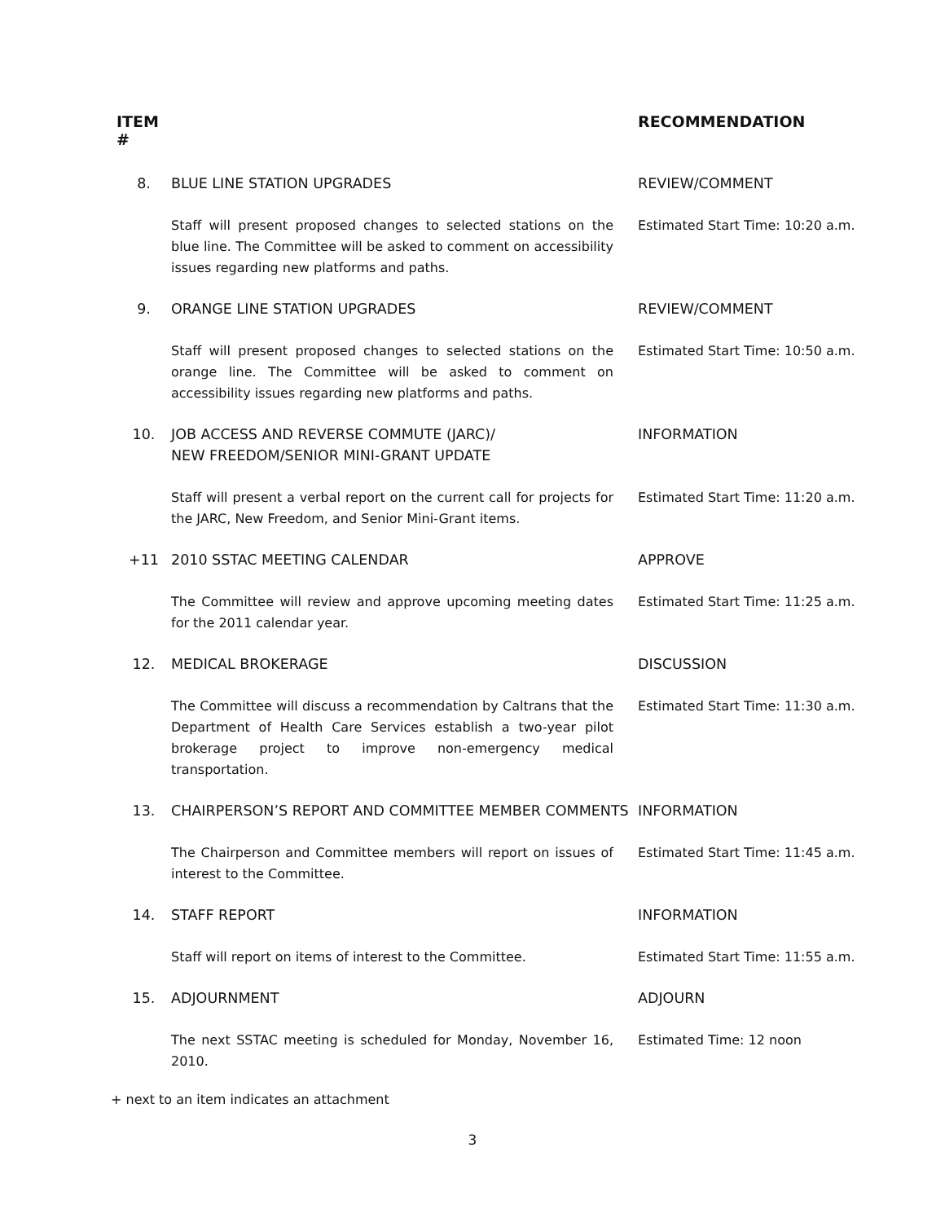ITEM #
RECOMMENDATION
8.
BLUE LINE STATION UPGRADES
REVIEW/COMMENT
Staff will present proposed changes to selected stations on the blue line. The Committee will be asked to comment on accessibility issues regarding new platforms and paths.
Estimated Start Time: 10:20 a.m.
9.
ORANGE LINE STATION UPGRADES
REVIEW/COMMENT
Staff will present proposed changes to selected stations on the orange line. The Committee will be asked to comment on accessibility issues regarding new platforms and paths.
Estimated Start Time: 10:50 a.m.
10.
JOB ACCESS AND REVERSE COMMUTE (JARC)/
NEW FREEDOM/SENIOR MINI-GRANT UPDATE
INFORMATION
Staff will present a verbal report on the current call for projects for the JARC, New Freedom, and Senior Mini-Grant items.
Estimated Start Time: 11:20 a.m.
+11
2010 SSTAC MEETING CALENDAR
APPROVE
The Committee will review and approve upcoming meeting dates for the 2011 calendar year.
Estimated Start Time: 11:25 a.m.
12.
MEDICAL BROKERAGE
DISCUSSION
The Committee will discuss a recommendation by Caltrans that the Department of Health Care Services establish a two-year pilot brokerage project to improve non-emergency medical transportation.
Estimated Start Time: 11:30 a.m.
13.
CHAIRPERSON’S REPORT AND COMMITTEE MEMBER COMMENTS
INFORMATION
The Chairperson and Committee members will report on issues of interest to the Committee.
Estimated Start Time: 11:45 a.m.
14.
STAFF REPORT
INFORMATION
Staff will report on items of interest to the Committee.
Estimated Start Time: 11:55 a.m.
15.
ADJOURNMENT
ADJOURN
The next SSTAC meeting is scheduled for Monday, November 16, 2010.
Estimated Time: 12 noon
+ next to an item indicates an attachment
3